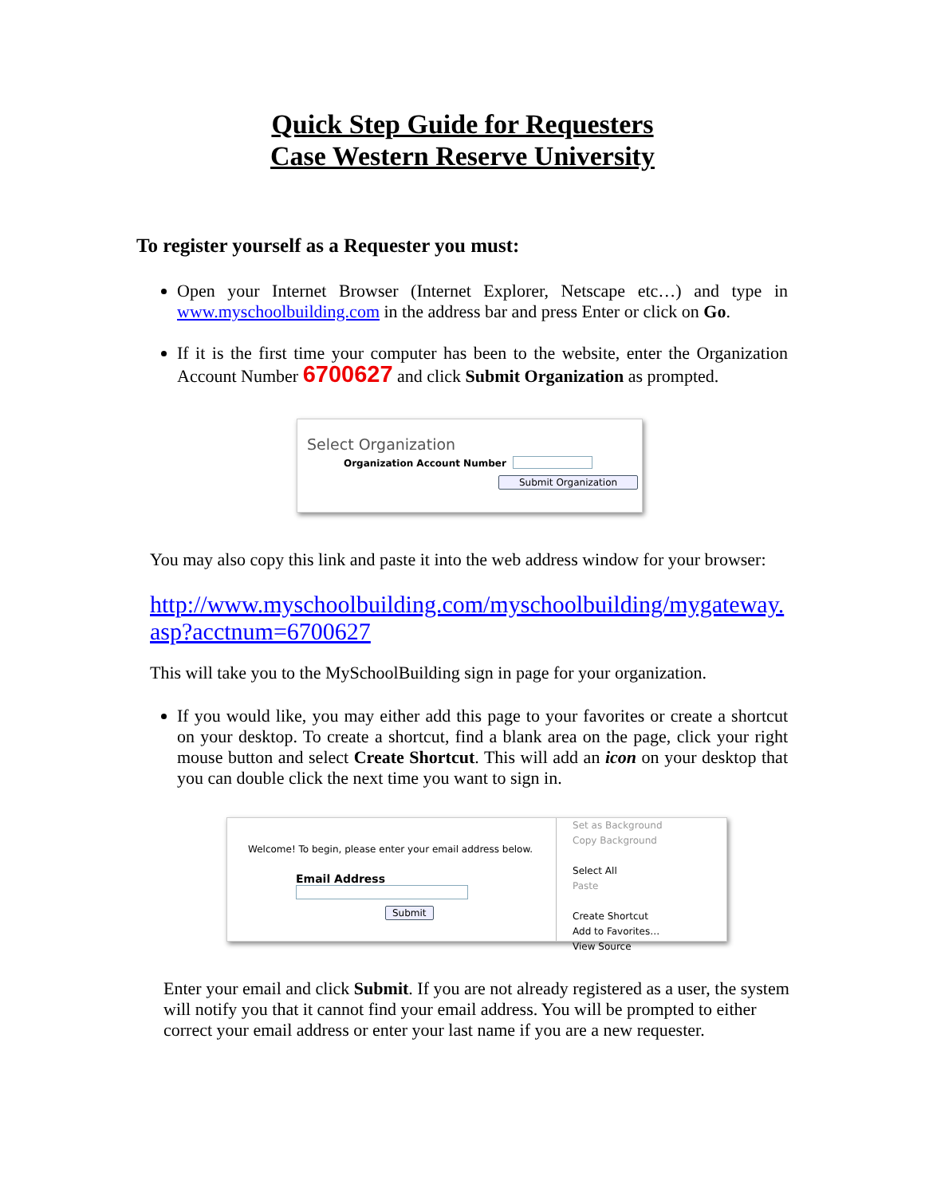Quick Step Guide for Requesters
Case Western Reserve University
To register yourself as a Requester you must:
Open your Internet Browser (Internet Explorer, Netscape etc…) and type in www.myschoolbuilding.com in the address bar and press Enter or click on Go.
If it is the first time your computer has been to the website, enter the Organization Account Number 6700627 and click Submit Organization as prompted.
Select Organization
Organization Account Number
Submit Organization
You may also copy this link and paste it into the web address window for your browser:
http://www.myschoolbuilding.com/myschoolbuilding/mygateway.asp?acctnum=6700627
This will take you to the MySchoolBuilding sign in page for your organization.
If you would like, you may either add this page to your favorites or create a shortcut on your desktop. To create a shortcut, find a blank area on the page, click your right mouse button and select Create Shortcut. This will add an icon on your desktop that you can double click the next time you want to sign in.
Welcome! To begin, please enter your email address below.
Email Address
Submit
Set as Background
Copy Background
Select All
Paste
Create Shortcut
Add to Favorites…
View Source
Enter your email and click Submit. If you are not already registered as a user, the system will notify you that it cannot find your email address. You will be prompted to either correct your email address or enter your last name if you are a new requester.